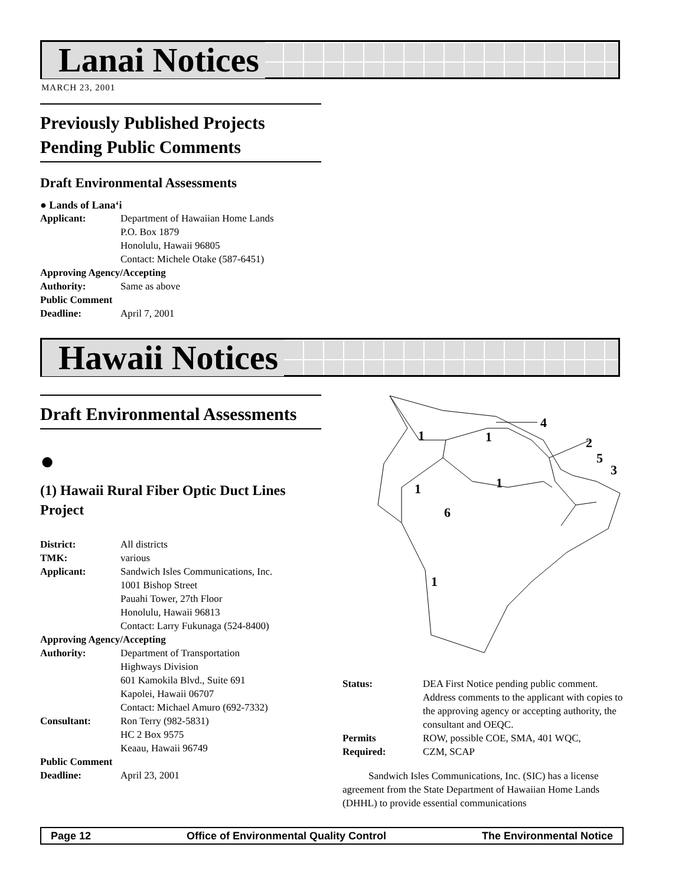Lanai Notices
MARCH 23, 2001
Previously Published Projects Pending Public Comments
Draft Environmental Assessments
● Lands of Lana‘i
| Applicant: | Department of Hawaiian Home Lands P.O. Box 1879 Honolulu, Hawaii 96805 Contact: Michele Otake (587-6451) |
| Approving Agency/Accepting | |
| Authority: | Same as above |
| Public Comment | |
| Deadline: | April 7, 2001 |
Hawaii Notices
Draft Environmental Assessments
●
(1) Hawaii Rural Fiber Optic Duct Lines Project
| District: | All districts |
| TMK: | various |
| Applicant: | Sandwich Isles Communications, Inc. 1001 Bishop Street Pauahi Tower, 27th Floor Honolulu, Hawaii 96813 Contact: Larry Fukunaga (524-8400) |
| Approving Agency/Accepting | |
| Authority: | Department of Transportation Highways Division 601 Kamokila Blvd., Suite 691 Kapolei, Hawaii 06707 Contact: Michael Amuro (692-7332) |
| Consultant: | Ron Terry (982-5831) HC 2 Box 9575 Keaau, Hawaii 96749 |
| Public Comment | |
| Deadline: | April 23, 2001 |
1
1
1
1
6
1
4
2
5
3
| Status: | DEA First Notice pending public comment. Address comments to the applicant with copies to the approving agency or accepting authority, the consultant and OEQC. |
| Permits Required: | ROW, possible COE, SMA, 401 WQC, CZM, SCAP |
Sandwich Isles Communications, Inc. (SIC) has a license agreement from the State Department of Hawaiian Home Lands (DHHL) to provide essential communications
Page 12 Office of Environmental Quality Control The Environmental Notice